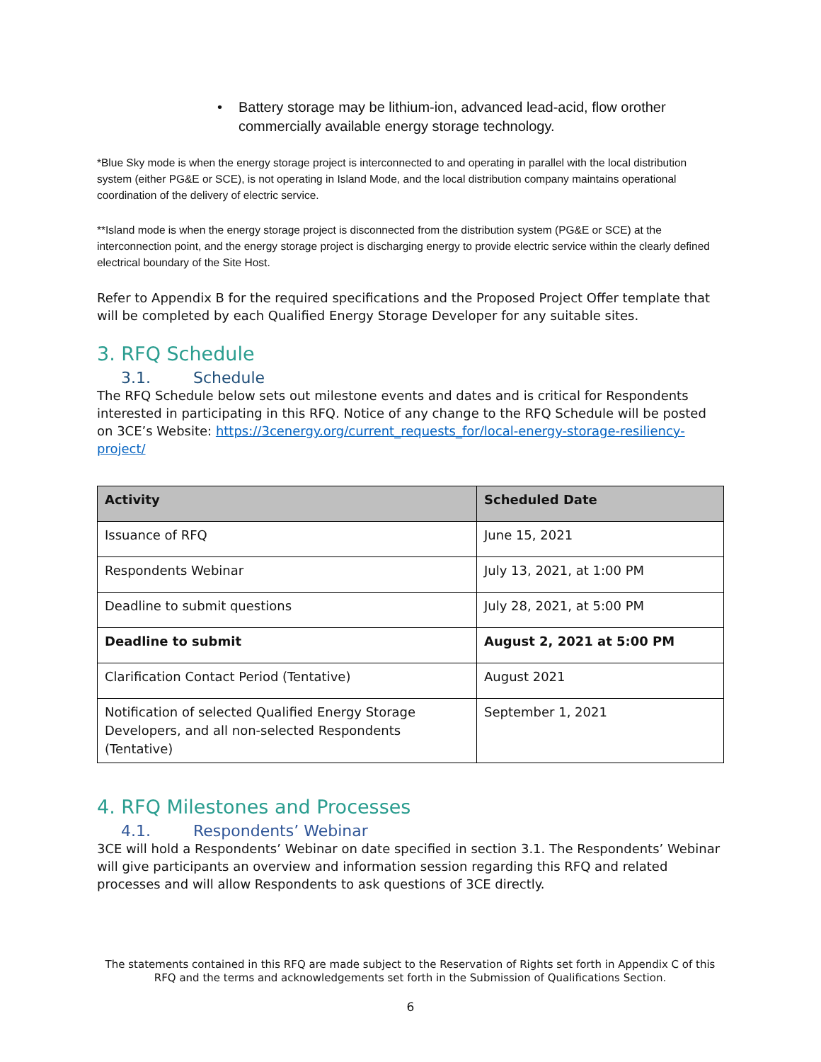• Battery storage may be lithium-ion, advanced lead-acid, flow orother commercially available energy storage technology.
*Blue Sky mode is when the energy storage project is interconnected to and operating in parallel with the local distribution system (either PG&E or SCE), is not operating in Island Mode, and the local distribution company maintains operational coordination of the delivery of electric service.
**Island mode is when the energy storage project is disconnected from the distribution system (PG&E or SCE) at the interconnection point, and the energy storage project is discharging energy to provide electric service within the clearly defined electrical boundary of the Site Host.
Refer to Appendix B for the required specifications and the Proposed Project Offer template that will be completed by each Qualified Energy Storage Developer for any suitable sites.
3. RFQ Schedule
3.1. Schedule
The RFQ Schedule below sets out milestone events and dates and is critical for Respondents interested in participating in this RFQ. Notice of any change to the RFQ Schedule will be posted on 3CE’s Website: https://3cenergy.org/current_requests_for/local-energy-storage-resiliency-project/
| Activity | Scheduled Date |
| --- | --- |
| Issuance of RFQ | June 15, 2021 |
| Respondents Webinar | July 13, 2021, at 1:00 PM |
| Deadline to submit questions | July 28, 2021, at 5:00 PM |
| Deadline to submit | August 2, 2021 at 5:00 PM |
| Clarification Contact Period (Tentative) | August 2021 |
| Notification of selected Qualified Energy Storage Developers, and all non-selected Respondents (Tentative) | September 1, 2021 |
4. RFQ Milestones and Processes
4.1. Respondents’ Webinar
3CE will hold a Respondents’ Webinar on date specified in section 3.1. The Respondents’ Webinar will give participants an overview and information session regarding this RFQ and related processes and will allow Respondents to ask questions of 3CE directly.
The statements contained in this RFQ are made subject to the Reservation of Rights set forth in Appendix C of this RFQ and the terms and acknowledgements set forth in the Submission of Qualifications Section.
6